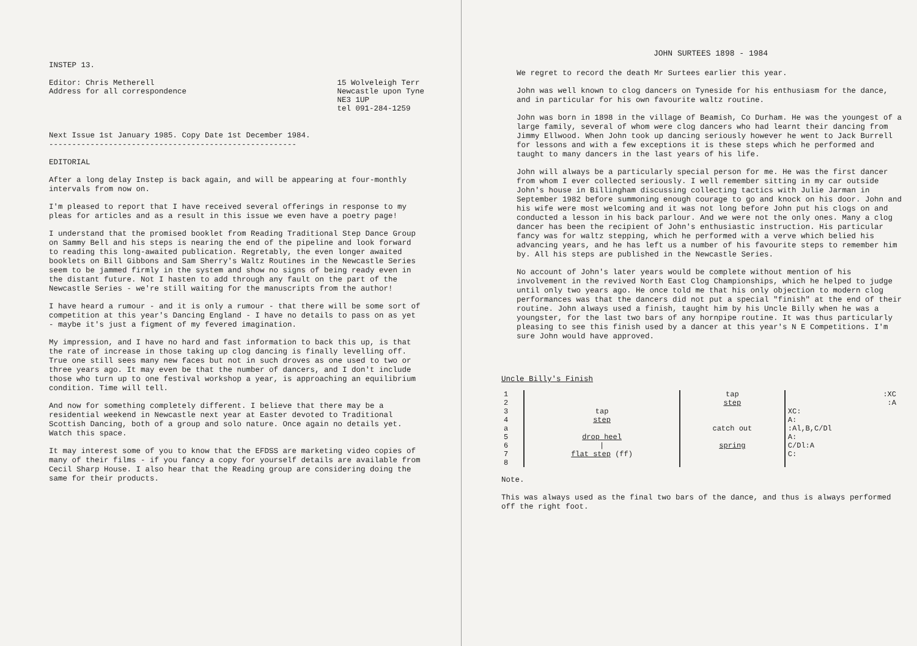INSTEP 13.
Editor: Chris Metherell
Address for all correspondence
15 Wolveleigh Terr
Newcastle upon Tyne
NE3 1UP
tel 091-284-1259
Next Issue 1st January 1985. Copy Date 1st December 1984.
------------------------------------------------------
EDITORIAL
After a long delay Instep is back again, and will be appearing at four-monthly intervals from now on.
I'm pleased to report that I have received several offerings in response to my pleas for articles and as a result in this issue we even have a poetry page!
I understand that the promised booklet from Reading Traditional Step Dance Group on Sammy Bell and his steps is nearing the end of the pipeline and look forward to reading this long-awaited publication. Regretably, the even longer awaited booklets on Bill Gibbons and Sam Sherry's Waltz Routines in the Newcastle Series seem to be jammed firmly in the system and show no signs of being ready even in the distant future. Not I hasten to add through any fault on the part of the Newcastle Series - we're still waiting for the manuscripts from the author!
I have heard a rumour - and it is only a rumour - that there will be some sort of competition at this year's Dancing England - I have no details to pass on as yet - maybe it's just a figment of my fevered imagination.
My impression, and I have no hard and fast information to back this up, is that the rate of increase in those taking up clog dancing is finally levelling off. True one still sees many new faces but not in such droves as one used to two or three years ago. It may even be that the number of dancers, and I don't include those who turn up to one festival workshop a year, is approaching an equilibrium condition. Time will tell.
And now for something completely different. I believe that there may be a residential weekend in Newcastle next year at Easter devoted to Traditional Scottish Dancing, both of a group and solo nature. Once again no details yet. Watch this space.
It may interest some of you to know that the EFDSS are marketing video copies of many of their films - if you fancy a copy for yourself details are available from Cecil Sharp House. I also hear that the Reading group are considering doing the same for their products.
JOHN SURTEES 1898 - 1984
We regret to record the death Mr Surtees earlier this year.
John was well known to clog dancers on Tyneside for his enthusiasm for the dance, and in particular for his own favourite waltz routine.
John was born in 1898 in the village of Beamish, Co Durham. He was the youngest of a large family, several of whom were clog dancers who had learnt their dancing from Jimmy Ellwood. When John took up dancing seriously however he went to Jack Burrell for lessons and with a few exceptions it is these steps which he performed and taught to many dancers in the last years of his life.
John will always be a particularly special person for me. He was the first dancer from whom I ever collected seriously. I well remember sitting in my car outside John's house in Billingham discussing collecting tactics with Julie Jarman in September 1982 before summoning enough courage to go and knock on his door. John and his wife were most welcoming and it was not long before John put his clogs on and conducted a lesson in his back parlour. And we were not the only ones. Many a clog dancer has been the recipient of John's enthusiastic instruction. His particular fancy was for waltz stepping, which he performed with a verve which belied his advancing years, and he has left us a number of his favourite steps to remember him by. All his steps are published in the Newcastle Series.
No account of John's later years would be complete without mention of his involvement in the revived North East Clog Championships, which he helped to judge until only two years ago. He once told me that his only objection to modern clog performances was that the dancers did not put a special "finish" at the end of their routine. John always used a finish, taught him by his Uncle Billy when he was a youngster, for the last two bars of any hornpipe routine. It was thus particularly pleasing to see this finish used by a dancer at this year's N E Competitions. I'm sure John would have approved.
Uncle Billy's Finish
| 1 | | tap | :XC |
| 2 | | step | :A |
| 3 | tap | | XC: |
| 4 | step | | A: |
| a | | catch out | :Al,B,C/Dl |
| 5 | drop heel | | A: |
| 6 | / | spring | C/Dl:A |
| 7 | flat step (ff) | | C: |
| 8 | | | |
Note.
This was always used as the final two bars of the dance, and thus is always performed off the right foot.